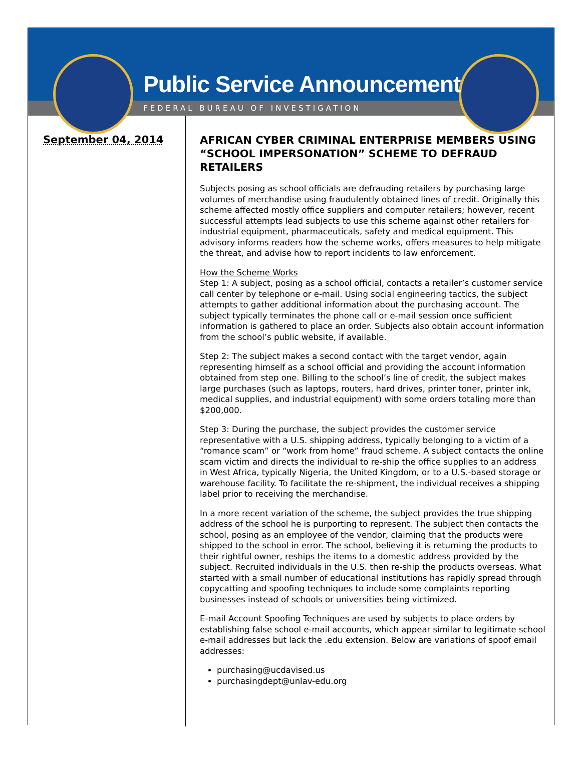Public Service Announcement
FEDERAL BUREAU OF INVESTIGATION
September 04, 2014
AFRICAN CYBER CRIMINAL ENTERPRISE MEMBERS USING “SCHOOL IMPERSONATION” SCHEME TO DEFRAUD RETAILERS
Subjects posing as school officials are defrauding retailers by purchasing large volumes of merchandise using fraudulently obtained lines of credit. Originally this scheme affected mostly office suppliers and computer retailers; however, recent successful attempts lead subjects to use this scheme against other retailers for industrial equipment, pharmaceuticals, safety and medical equipment. This advisory informs readers how the scheme works, offers measures to help mitigate the threat, and advise how to report incidents to law enforcement.
How the Scheme Works
Step 1: A subject, posing as a school official, contacts a retailer’s customer service call center by telephone or e-mail. Using social engineering tactics, the subject attempts to gather additional information about the purchasing account. The subject typically terminates the phone call or e-mail session once sufficient information is gathered to place an order. Subjects also obtain account information from the school’s public website, if available.
Step 2: The subject makes a second contact with the target vendor, again representing himself as a school official and providing the account information obtained from step one. Billing to the school’s line of credit, the subject makes large purchases (such as laptops, routers, hard drives, printer toner, printer ink, medical supplies, and industrial equipment) with some orders totaling more than $200,000.
Step 3: During the purchase, the subject provides the customer service representative with a U.S. shipping address, typically belonging to a victim of a “romance scam” or “work from home” fraud scheme. A subject contacts the online scam victim and directs the individual to re-ship the office supplies to an address in West Africa, typically Nigeria, the United Kingdom, or to a U.S.-based storage or warehouse facility. To facilitate the re-shipment, the individual receives a shipping label prior to receiving the merchandise.
In a more recent variation of the scheme, the subject provides the true shipping address of the school he is purporting to represent. The subject then contacts the school, posing as an employee of the vendor, claiming that the products were shipped to the school in error. The school, believing it is returning the products to their rightful owner, reships the items to a domestic address provided by the subject. Recruited individuals in the U.S. then re-ship the products overseas. What started with a small number of educational institutions has rapidly spread through copycatting and spoofing techniques to include some complaints reporting businesses instead of schools or universities being victimized.
E-mail Account Spoofing Techniques are used by subjects to place orders by establishing false school e-mail accounts, which appear similar to legitimate school e-mail addresses but lack the .edu extension. Below are variations of spoof email addresses:
purchasing@ucdavised.us
purchasingdept@unlav-edu.org